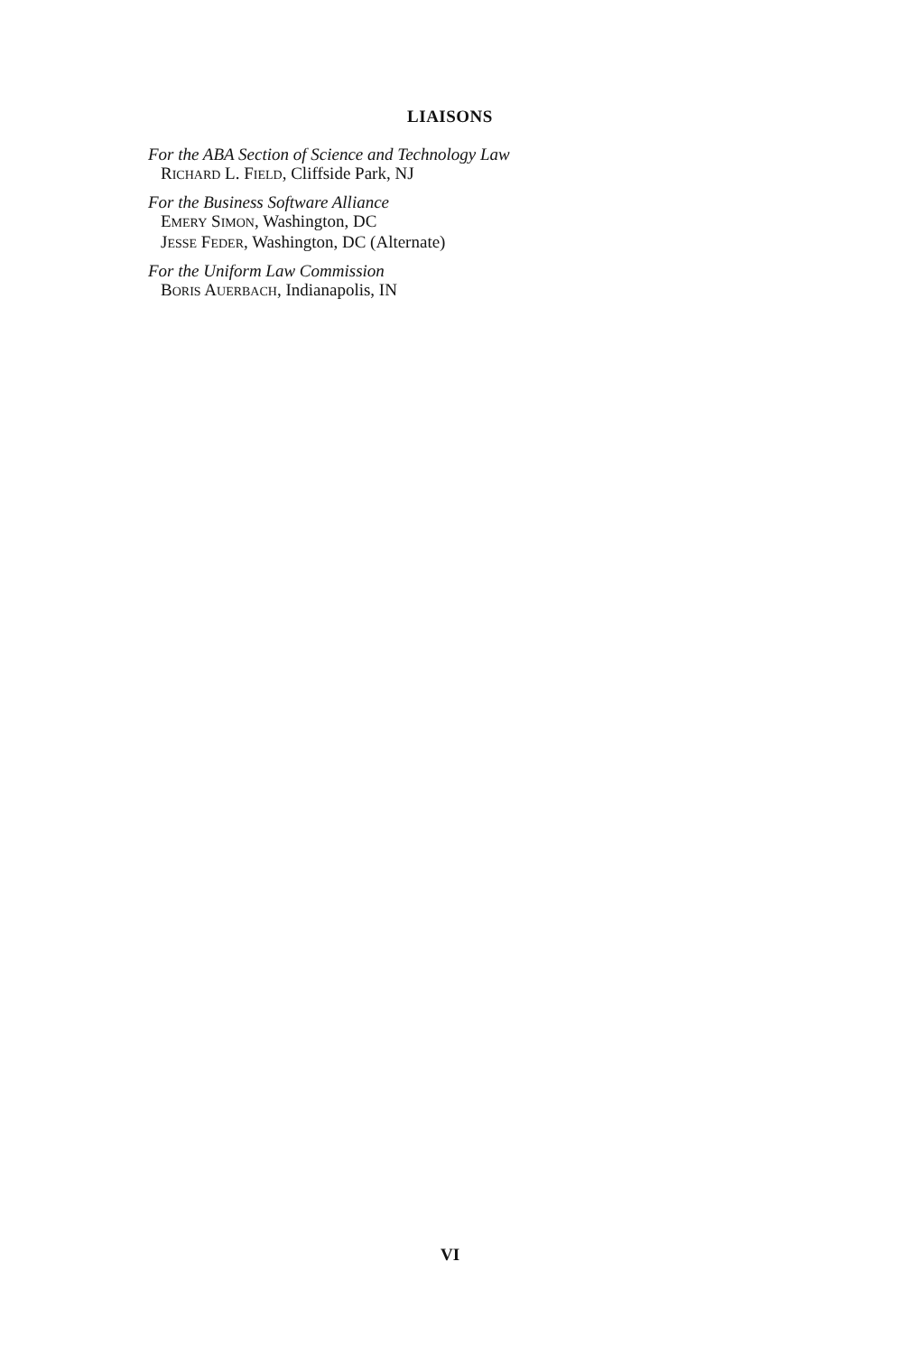LIAISONS
For the ABA Section of Science and Technology Law
RICHARD L. FIELD, Cliffside Park, NJ
For the Business Software Alliance
EMERY SIMON, Washington, DC
JESSE FEDER, Washington, DC (Alternate)
For the Uniform Law Commission
BORIS AUERBACH, Indianapolis, IN
VI